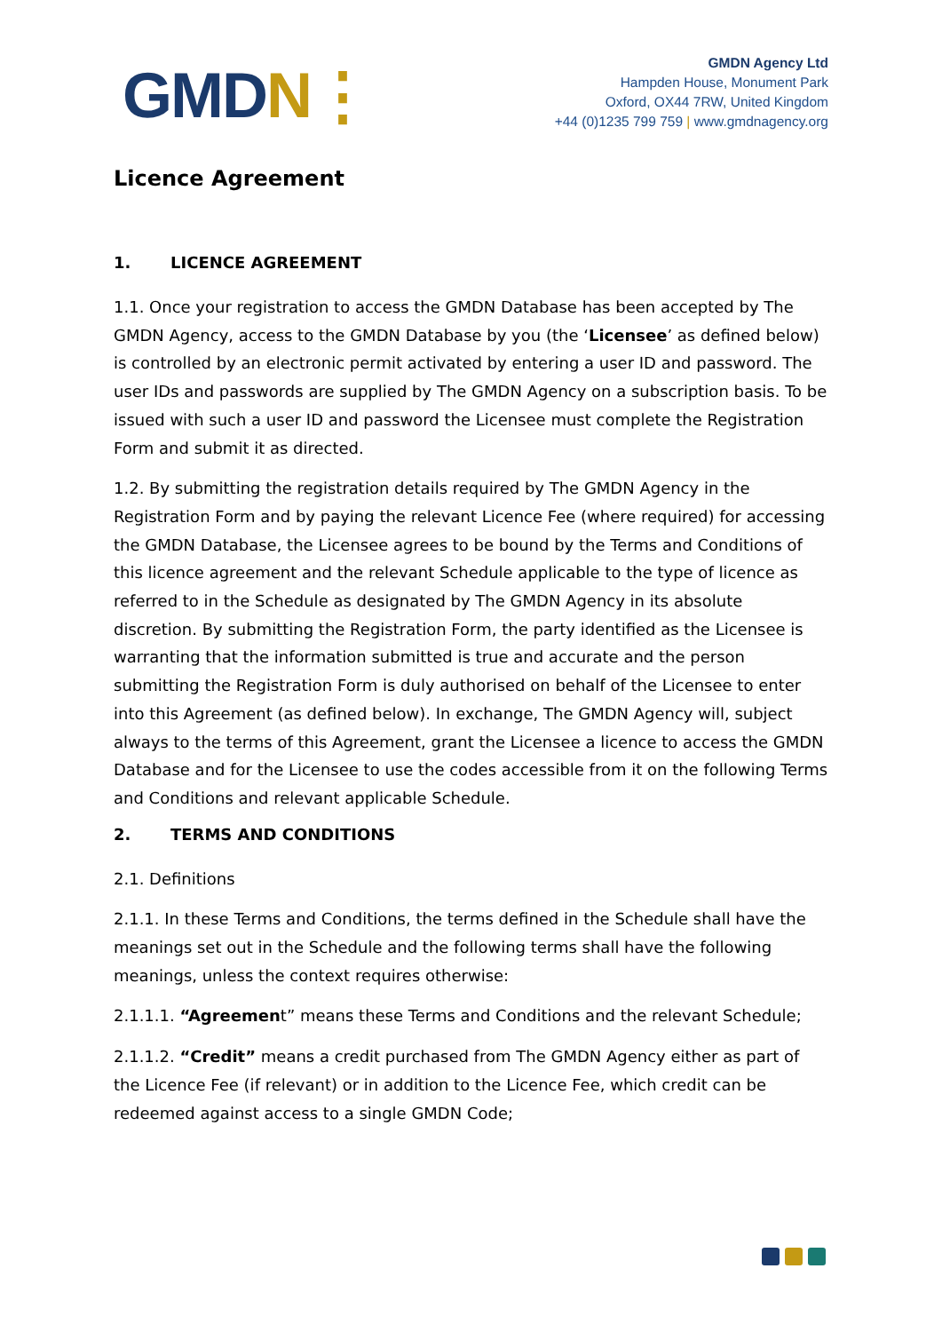GMDN⋮
GMDN Agency Ltd
Hampden House, Monument Park
Oxford, OX44 7RW, United Kingdom
+44 (0)1235 799 759 | www.gmdnagency.org
Licence Agreement
1. LICENCE AGREEMENT
1.1. Once your registration to access the GMDN Database has been accepted by The GMDN Agency, access to the GMDN Database by you (the ‘Licensee’ as defined below) is controlled by an electronic permit activated by entering a user ID and password. The user IDs and passwords are supplied by The GMDN Agency on a subscription basis. To be issued with such a user ID and password the Licensee must complete the Registration Form and submit it as directed.
1.2. By submitting the registration details required by The GMDN Agency in the Registration Form and by paying the relevant Licence Fee (where required) for accessing the GMDN Database, the Licensee agrees to be bound by the Terms and Conditions of this licence agreement and the relevant Schedule applicable to the type of licence as referred to in the Schedule as designated by The GMDN Agency in its absolute discretion. By submitting the Registration Form, the party identified as the Licensee is warranting that the information submitted is true and accurate and the person submitting the Registration Form is duly authorised on behalf of the Licensee to enter into this Agreement (as defined below). In exchange, The GMDN Agency will, subject always to the terms of this Agreement, grant the Licensee a licence to access the GMDN Database and for the Licensee to use the codes accessible from it on the following Terms and Conditions and relevant applicable Schedule.
2. TERMS AND CONDITIONS
2.1. Definitions
2.1.1. In these Terms and Conditions, the terms defined in the Schedule shall have the meanings set out in the Schedule and the following terms shall have the following meanings, unless the context requires otherwise:
2.1.1.1. “Agreement” means these Terms and Conditions and the relevant Schedule;
2.1.1.2. “Credit” means a credit purchased from The GMDN Agency either as part of the Licence Fee (if relevant) or in addition to the Licence Fee, which credit can be redeemed against access to a single GMDN Code;